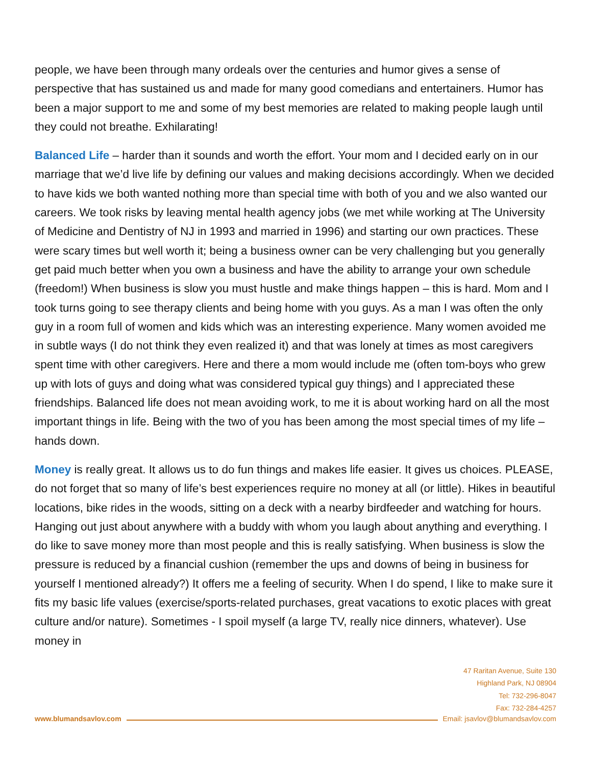people, we have been through many ordeals over the centuries and humor gives a sense of perspective that has sustained us and made for many good comedians and entertainers. Humor has been a major support to me and some of my best memories are related to making people laugh until they could not breathe. Exhilarating!
Balanced Life – harder than it sounds and worth the effort. Your mom and I decided early on in our marriage that we’d live life by defining our values and making decisions accordingly. When we decided to have kids we both wanted nothing more than special time with both of you and we also wanted our careers. We took risks by leaving mental health agency jobs (we met while working at The University of Medicine and Dentistry of NJ in 1993 and married in 1996) and starting our own practices. These were scary times but well worth it; being a business owner can be very challenging but you generally get paid much better when you own a business and have the ability to arrange your own schedule (freedom!) When business is slow you must hustle and make things happen – this is hard. Mom and I took turns going to see therapy clients and being home with you guys. As a man I was often the only guy in a room full of women and kids which was an interesting experience. Many women avoided me in subtle ways (I do not think they even realized it) and that was lonely at times as most caregivers spent time with other caregivers. Here and there a mom would include me (often tom-boys who grew up with lots of guys and doing what was considered typical guy things) and I appreciated these friendships. Balanced life does not mean avoiding work, to me it is about working hard on all the most important things in life. Being with the two of you has been among the most special times of my life – hands down.
Money is really great. It allows us to do fun things and makes life easier. It gives us choices. PLEASE, do not forget that so many of life’s best experiences require no money at all (or little). Hikes in beautiful locations, bike rides in the woods, sitting on a deck with a nearby birdfeeder and watching for hours. Hanging out just about anywhere with a buddy with whom you laugh about anything and everything. I do like to save money more than most people and this is really satisfying. When business is slow the pressure is reduced by a financial cushion (remember the ups and downs of being in business for yourself I mentioned already?) It offers me a feeling of security. When I do spend, I like to make sure it fits my basic life values (exercise/sports-related purchases, great vacations to exotic places with great culture and/or nature). Sometimes - I spoil myself (a large TV, really nice dinners, whatever). Use money in
47 Raritan Avenue, Suite 130
Highland Park, NJ 08904
Tel: 732-296-8047
Fax: 732-284-4257
www.blumandsavlov.com Email: jsavlov@blumandsavlov.com